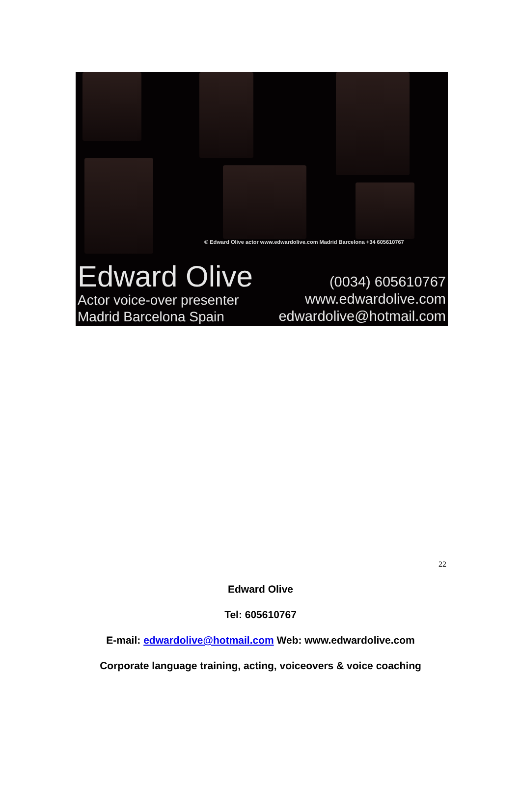© Edward Olive actor www.edwardolive.com Madrid Barcelona +34 605610767
Edward Olive
Actor voice-over presenter
Madrid Barcelona Spain
(0034) 605610767
www.edwardolive.com
edwardolive@hotmail.com
22
Edward Olive
Tel: 605610767
E-mail: edwardolive@hotmail.com Web: www.edwardolive.com
Corporate language training, acting, voiceovers & voice coaching